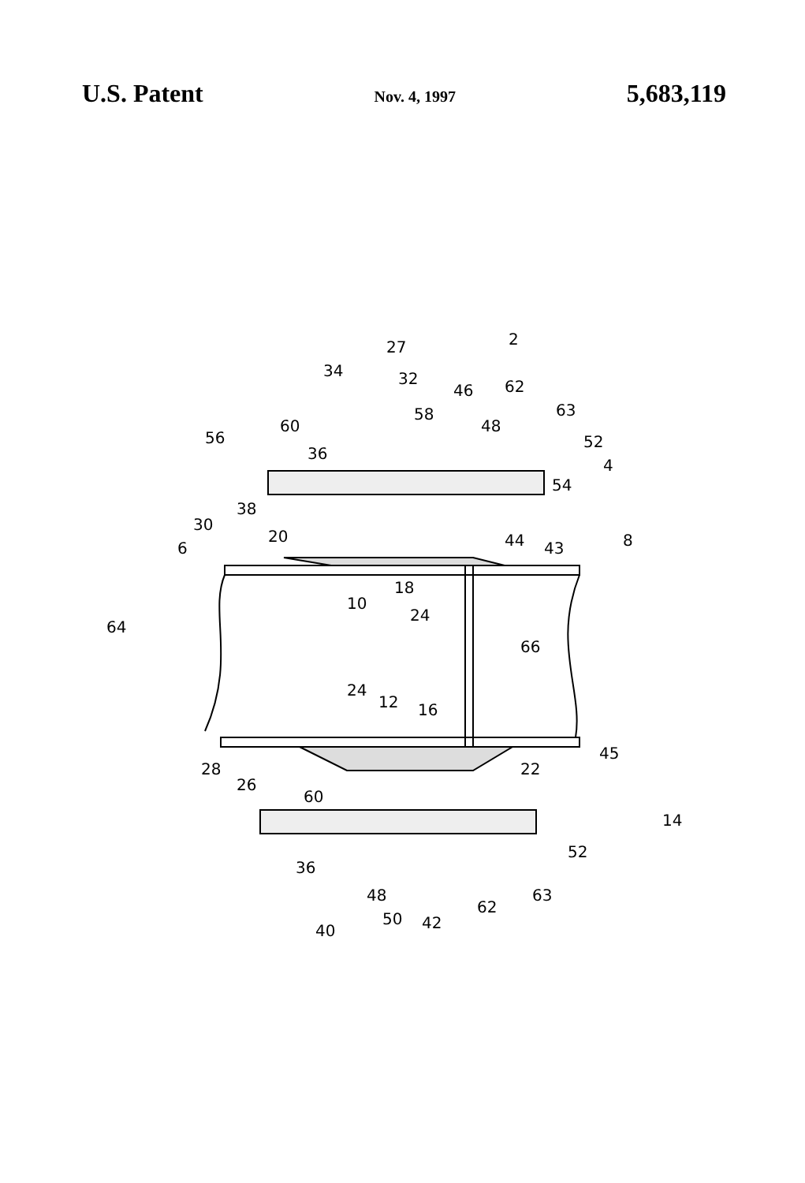U.S. Patent Nov. 4, 1997 5,683,119
2
27
34
32
46
62
58
60
48
63
56
52
36
4
54
38
30
20
6
44
43
8
18
10
24
64
66
24
12
16
45
28
22
26
60
14
52
36
48
63
62
50
42
40